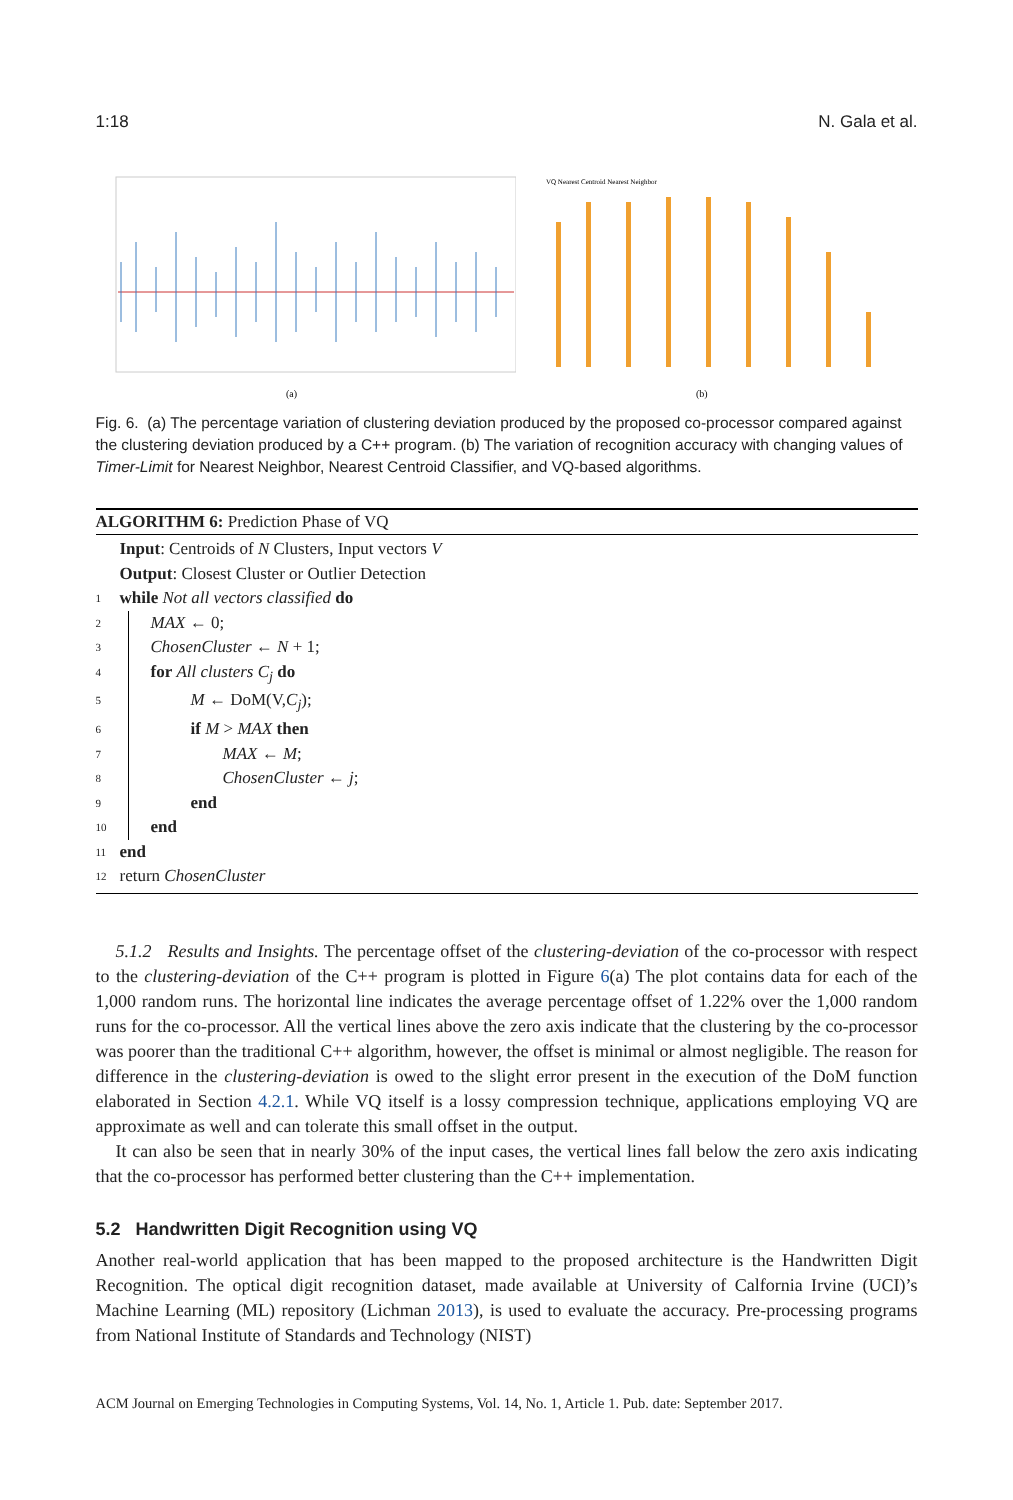1:18 N. Gala et al.
(a)
VQ Nearest Centroid Nearest Neighbor
(b)
Fig. 6. (a) The percentage variation of clustering deviation produced by the proposed co-processor compared against the clustering deviation produced by a C++ program. (b) The variation of recognition accuracy with changing values of Timer-Limit for Nearest Neighbor, Nearest Centroid Classifier, and VQ-based algorithms.
ALGORITHM 6: Prediction Phase of VQ
Input: Centroids of N Clusters, Input vectors V
Output: Closest Cluster or Outlier Detection
1 while Not all vectors classified do
2 MAX ← 0;
3 ChosenCluster ← N + 1;
4 for All clusters C<sub>j</sub> do
5 M ← DoM(V,C<sub>j</sub>);
6 if M > MAX then
7 MAX ← M;
8 ChosenCluster ← j;
9 end
10 end
11 end
12 return ChosenCluster
5.1.2 Results and Insights. The percentage offset of the clustering-deviation of the co-processor with respect to the clustering-deviation of the C++ program is plotted in Figure 6(a) The plot contains data for each of the 1,000 random runs. The horizontal line indicates the average percentage offset of 1.22% over the 1,000 random runs for the co-processor. All the vertical lines above the zero axis indicate that the clustering by the co-processor was poorer than the traditional C++ algorithm, however, the offset is minimal or almost negligible. The reason for difference in the clustering-deviation is owed to the slight error present in the execution of the DoM function elaborated in Section 4.2.1. While VQ itself is a lossy compression technique, applications employing VQ are approximate as well and can tolerate this small offset in the output.
It can also be seen that in nearly 30% of the input cases, the vertical lines fall below the zero axis indicating that the co-processor has performed better clustering than the C++ implementation.
5.2 Handwritten Digit Recognition using VQ
Another real-world application that has been mapped to the proposed architecture is the Handwritten Digit Recognition. The optical digit recognition dataset, made available at University of Calfornia Irvine (UCI)’s Machine Learning (ML) repository (Lichman 2013), is used to evaluate the accuracy. Pre-processing programs from National Institute of Standards and Technology (NIST)
ACM Journal on Emerging Technologies in Computing Systems, Vol. 14, No. 1, Article 1. Pub. date: September 2017.